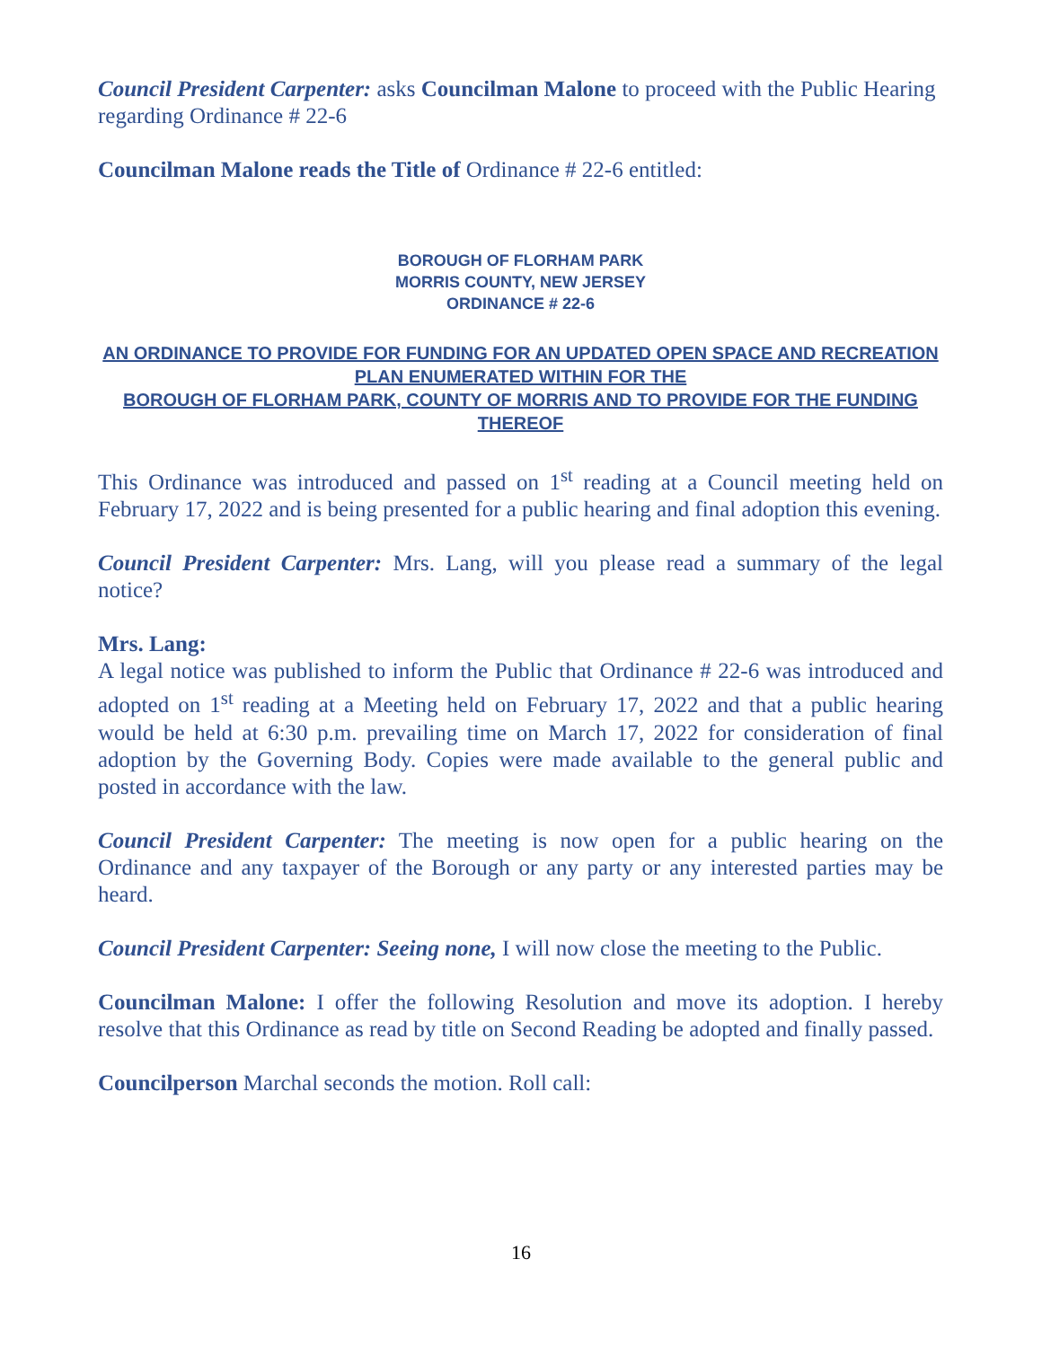Council President Carpenter: asks Councilman Malone to proceed with the Public Hearing regarding Ordinance # 22-6
Councilman Malone reads the Title of Ordinance # 22-6 entitled:
BOROUGH OF FLORHAM PARK
MORRIS COUNTY, NEW JERSEY
ORDINANCE # 22-6
AN ORDINANCE TO PROVIDE FOR FUNDING FOR AN UPDATED OPEN SPACE AND RECREATION PLAN ENUMERATED WITHIN FOR THE
BOROUGH OF FLORHAM PARK, COUNTY OF MORRIS AND TO PROVIDE FOR THE FUNDING THEREOF
This Ordinance was introduced and passed on 1<sup>st</sup> reading at a Council meeting held on February 17, 2022 and is being presented for a public hearing and final adoption this evening.
Council President Carpenter: Mrs. Lang, will you please read a summary of the legal notice?
Mrs. Lang:
A legal notice was published to inform the Public that Ordinance # 22-6 was introduced and adopted on 1<sup>st</sup> reading at a Meeting held on February 17, 2022 and that a public hearing would be held at 6:30 p.m. prevailing time on March 17, 2022 for consideration of final adoption by the Governing Body. Copies were made available to the general public and posted in accordance with the law.
Council President Carpenter: The meeting is now open for a public hearing on the Ordinance and any taxpayer of the Borough or any party or any interested parties may be heard.
Council President Carpenter: Seeing none, I will now close the meeting to the Public.
Councilman Malone: I offer the following Resolution and move its adoption. I hereby resolve that this Ordinance as read by title on Second Reading be adopted and finally passed.
Councilperson Marchal seconds the motion. Roll call:
16